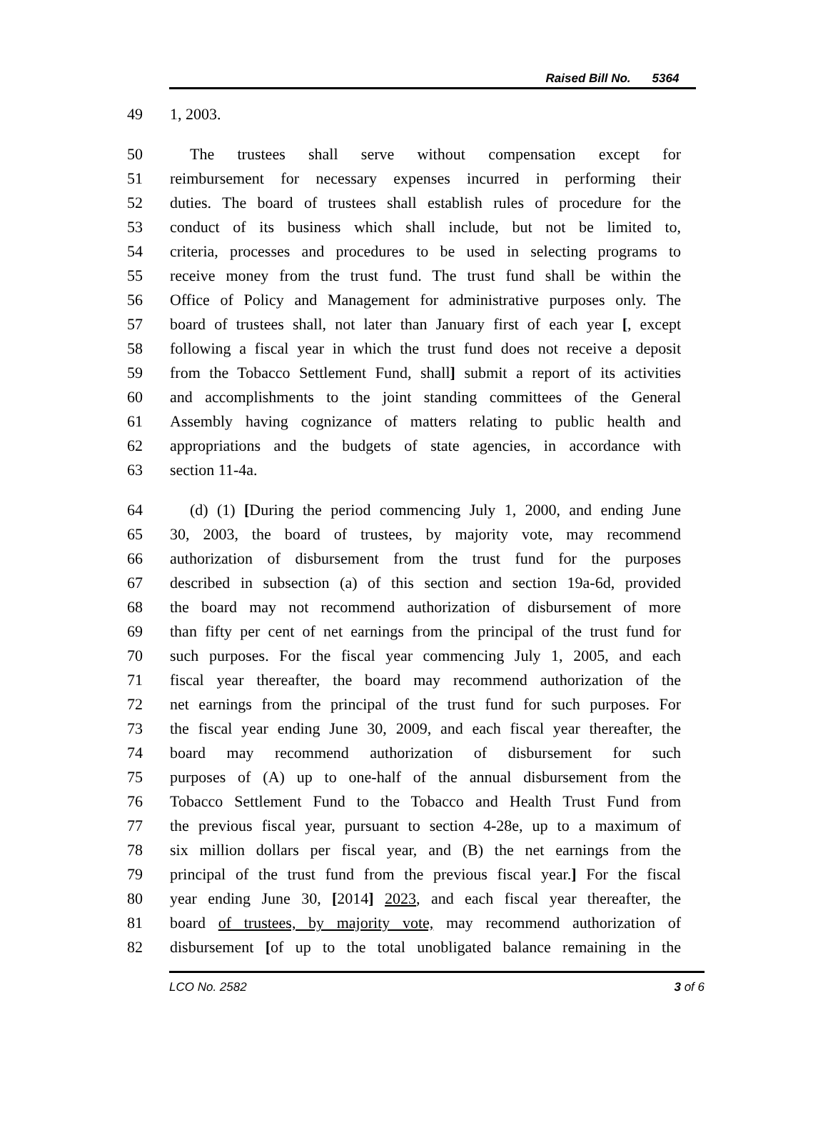Raised Bill No. 5364
49 1, 2003.
50 The trustees shall serve without compensation except for
51 reimbursement for necessary expenses incurred in performing their
52 duties. The board of trustees shall establish rules of procedure for the
53 conduct of its business which shall include, but not be limited to,
54 criteria, processes and procedures to be used in selecting programs to
55 receive money from the trust fund. The trust fund shall be within the
56 Office of Policy and Management for administrative purposes only. The
57 board of trustees shall, not later than January first of each year [, except
58 following a fiscal year in which the trust fund does not receive a deposit
59 from the Tobacco Settlement Fund, shall] submit a report of its activities
60 and accomplishments to the joint standing committees of the General
61 Assembly having cognizance of matters relating to public health and
62 appropriations and the budgets of state agencies, in accordance with
63 section 11-4a.
64 (d) (1) [During the period commencing July 1, 2000, and ending June
65 30, 2003, the board of trustees, by majority vote, may recommend
66 authorization of disbursement from the trust fund for the purposes
67 described in subsection (a) of this section and section 19a-6d, provided
68 the board may not recommend authorization of disbursement of more
69 than fifty per cent of net earnings from the principal of the trust fund for
70 such purposes. For the fiscal year commencing July 1, 2005, and each
71 fiscal year thereafter, the board may recommend authorization of the
72 net earnings from the principal of the trust fund for such purposes. For
73 the fiscal year ending June 30, 2009, and each fiscal year thereafter, the
74 board may recommend authorization of disbursement for such
75 purposes of (A) up to one-half of the annual disbursement from the
76 Tobacco Settlement Fund to the Tobacco and Health Trust Fund from
77 the previous fiscal year, pursuant to section 4-28e, up to a maximum of
78 six million dollars per fiscal year, and (B) the net earnings from the
79 principal of the trust fund from the previous fiscal year.] For the fiscal
80 year ending June 30, [2014] 2023, and each fiscal year thereafter, the
81 board of trustees, by majority vote, may recommend authorization of
82 disbursement [of up to the total unobligated balance remaining in the
LCO No. 2582 3 of 6